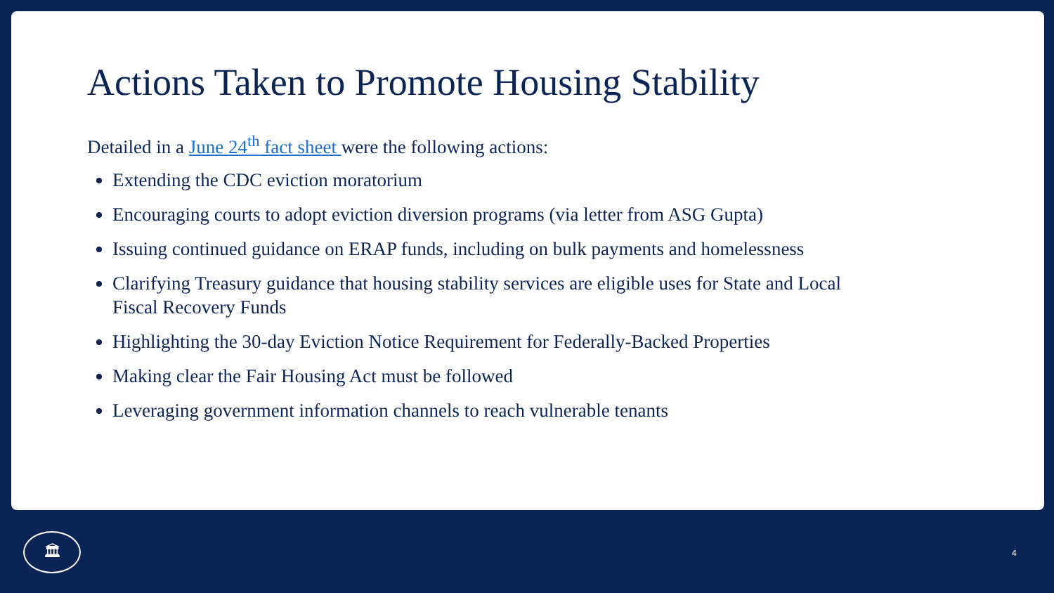Actions Taken to Promote Housing Stability
Detailed in a June 24<sup>th</sup> fact sheet were the following actions:
Extending the CDC eviction moratorium
Encouraging courts to adopt eviction diversion programs (via letter from ASG Gupta)
Issuing continued guidance on ERAP funds, including on bulk payments and homelessness
Clarifying Treasury guidance that housing stability services are eligible uses for State and Local Fiscal Recovery Funds
Highlighting the 30-day Eviction Notice Requirement for Federally-Backed Properties
Making clear the Fair Housing Act must be followed
Leveraging government information channels to reach vulnerable tenants
🏛
4